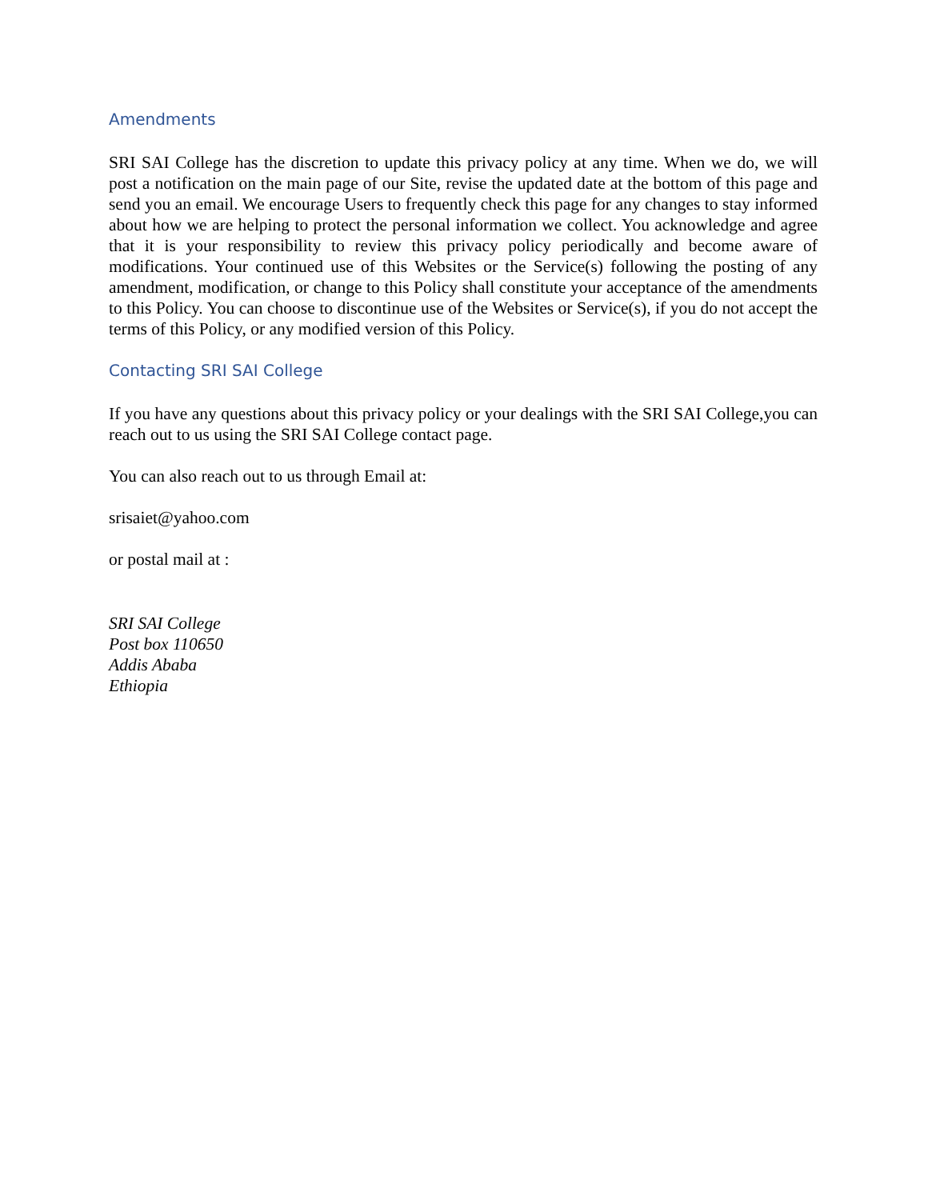Amendments
SRI SAI College has the discretion to update this privacy policy at any time. When we do, we will post a notification on the main page of our Site, revise the updated date at the bottom of this page and send you an email. We encourage Users to frequently check this page for any changes to stay informed about how we are helping to protect the personal information we collect. You acknowledge and agree that it is your responsibility to review this privacy policy periodically and become aware of modifications. Your continued use of this Websites or the Service(s) following the posting of any amendment, modification, or change to this Policy shall constitute your acceptance of the amendments to this Policy. You can choose to discontinue use of the Websites or Service(s), if you do not accept the terms of this Policy, or any modified version of this Policy.
Contacting SRI SAI College
If you have any questions about this privacy policy or your dealings with the SRI SAI College,you can reach out to us using the SRI SAI College contact page.
You can also reach out to us through Email at:
srisaiet@yahoo.com
or postal mail at :
SRI SAI College
Post box 110650
Addis Ababa
Ethiopia